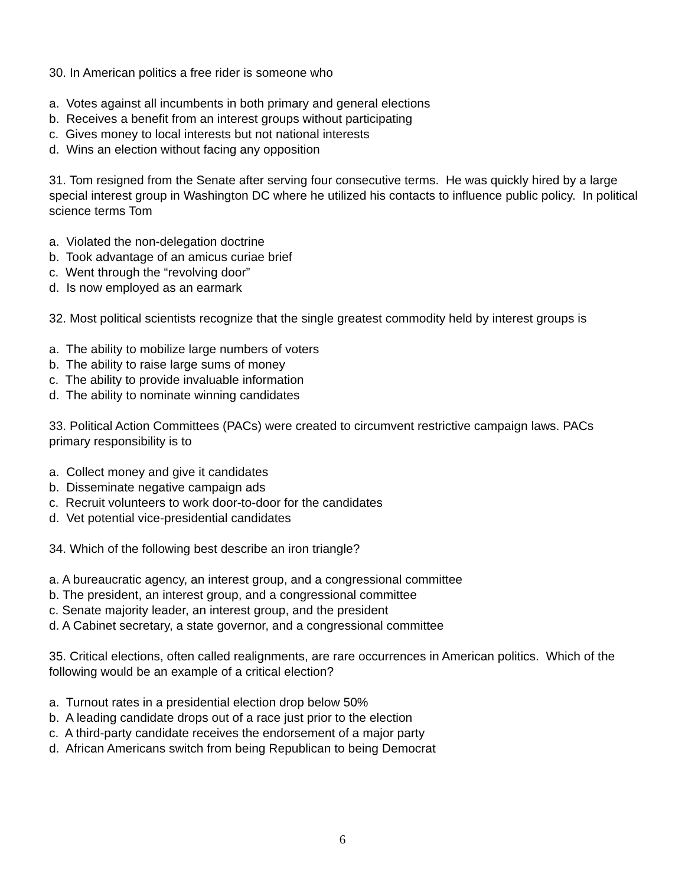30. In American politics a free rider is someone who
a. Votes against all incumbents in both primary and general elections
b. Receives a benefit from an interest groups without participating
c. Gives money to local interests but not national interests
d. Wins an election without facing any opposition
31. Tom resigned from the Senate after serving four consecutive terms. He was quickly hired by a large special interest group in Washington DC where he utilized his contacts to influence public policy. In political science terms Tom
a. Violated the non-delegation doctrine
b. Took advantage of an amicus curiae brief
c. Went through the “revolving door”
d. Is now employed as an earmark
32. Most political scientists recognize that the single greatest commodity held by interest groups is
a. The ability to mobilize large numbers of voters
b. The ability to raise large sums of money
c. The ability to provide invaluable information
d. The ability to nominate winning candidates
33. Political Action Committees (PACs) were created to circumvent restrictive campaign laws. PACs primary responsibility is to
a. Collect money and give it candidates
b. Disseminate negative campaign ads
c. Recruit volunteers to work door-to-door for the candidates
d. Vet potential vice-presidential candidates
34. Which of the following best describe an iron triangle?
a. A bureaucratic agency, an interest group, and a congressional committee
b. The president, an interest group, and a congressional committee
c. Senate majority leader, an interest group, and the president
d. A Cabinet secretary, a state governor, and a congressional committee
35. Critical elections, often called realignments, are rare occurrences in American politics. Which of the following would be an example of a critical election?
a. Turnout rates in a presidential election drop below 50%
b. A leading candidate drops out of a race just prior to the election
c. A third-party candidate receives the endorsement of a major party
d. African Americans switch from being Republican to being Democrat
6